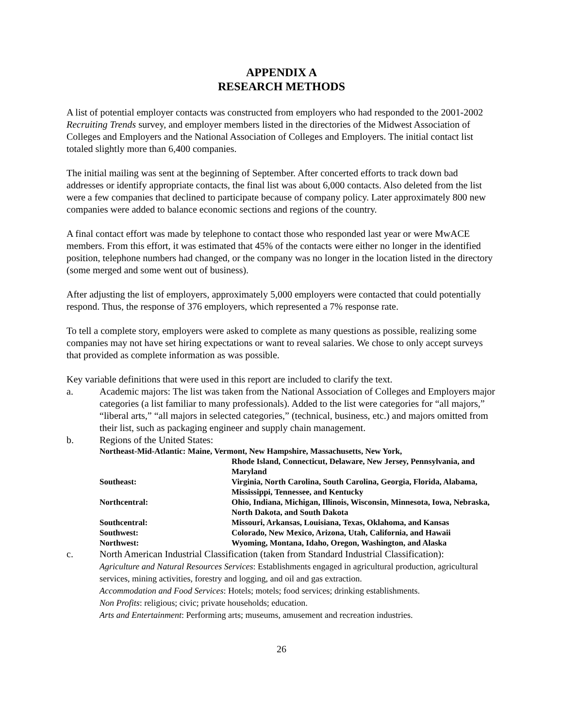APPENDIX A
RESEARCH METHODS
A list of potential employer contacts was constructed from employers who had responded to the 2001-2002 Recruiting Trends survey, and employer members listed in the directories of the Midwest Association of Colleges and Employers and the National Association of Colleges and Employers. The initial contact list totaled slightly more than 6,400 companies.
The initial mailing was sent at the beginning of September. After concerted efforts to track down bad addresses or identify appropriate contacts, the final list was about 6,000 contacts. Also deleted from the list were a few companies that declined to participate because of company policy. Later approximately 800 new companies were added to balance economic sections and regions of the country.
A final contact effort was made by telephone to contact those who responded last year or were MwACE members. From this effort, it was estimated that 45% of the contacts were either no longer in the identified position, telephone numbers had changed, or the company was no longer in the location listed in the directory (some merged and some went out of business).
After adjusting the list of employers, approximately 5,000 employers were contacted that could potentially respond. Thus, the response of 376 employers, which represented a 7% response rate.
To tell a complete story, employers were asked to complete as many questions as possible, realizing some companies may not have set hiring expectations or want to reveal salaries. We chose to only accept surveys that provided as complete information as was possible.
Key variable definitions that were used in this report are included to clarify the text.
a. Academic majors: The list was taken from the National Association of Colleges and Employers major categories (a list familiar to many professionals). Added to the list were categories for “all majors,” “liberal arts,” “all majors in selected categories,” (technical, business, etc.) and majors omitted from their list, such as packaging engineer and supply chain management.
b. Regions of the United States:
| Northeast-Mid-Atlantic: Maine, Vermont, New Hampshire, Massachusetts, New York, | |
| | Rhode Island, Connecticut, Delaware, New Jersey, Pennsylvania, and Maryland |
| Southeast: | Virginia, North Carolina, South Carolina, Georgia, Florida, Alabama, Mississippi, Tennessee, and Kentucky |
| Northcentral: | Ohio, Indiana, Michigan, Illinois, Wisconsin, Minnesota, Iowa, Nebraska, North Dakota, and South Dakota |
| Southcentral: | Missouri, Arkansas, Louisiana, Texas, Oklahoma, and Kansas |
| Southwest: | Colorado, New Mexico, Arizona, Utah, California, and Hawaii |
| Northwest: | Wyoming, Montana, Idaho, Oregon, Washington, and Alaska |
c. North American Industrial Classification (taken from Standard Industrial Classification):
Agriculture and Natural Resources Services: Establishments engaged in agricultural production, agricultural services, mining activities, forestry and logging, and oil and gas extraction.
Accommodation and Food Services: Hotels; motels; food services; drinking establishments.
Non Profits: religious; civic; private households; education.
Arts and Entertainment: Performing arts; museums, amusement and recreation industries.
26